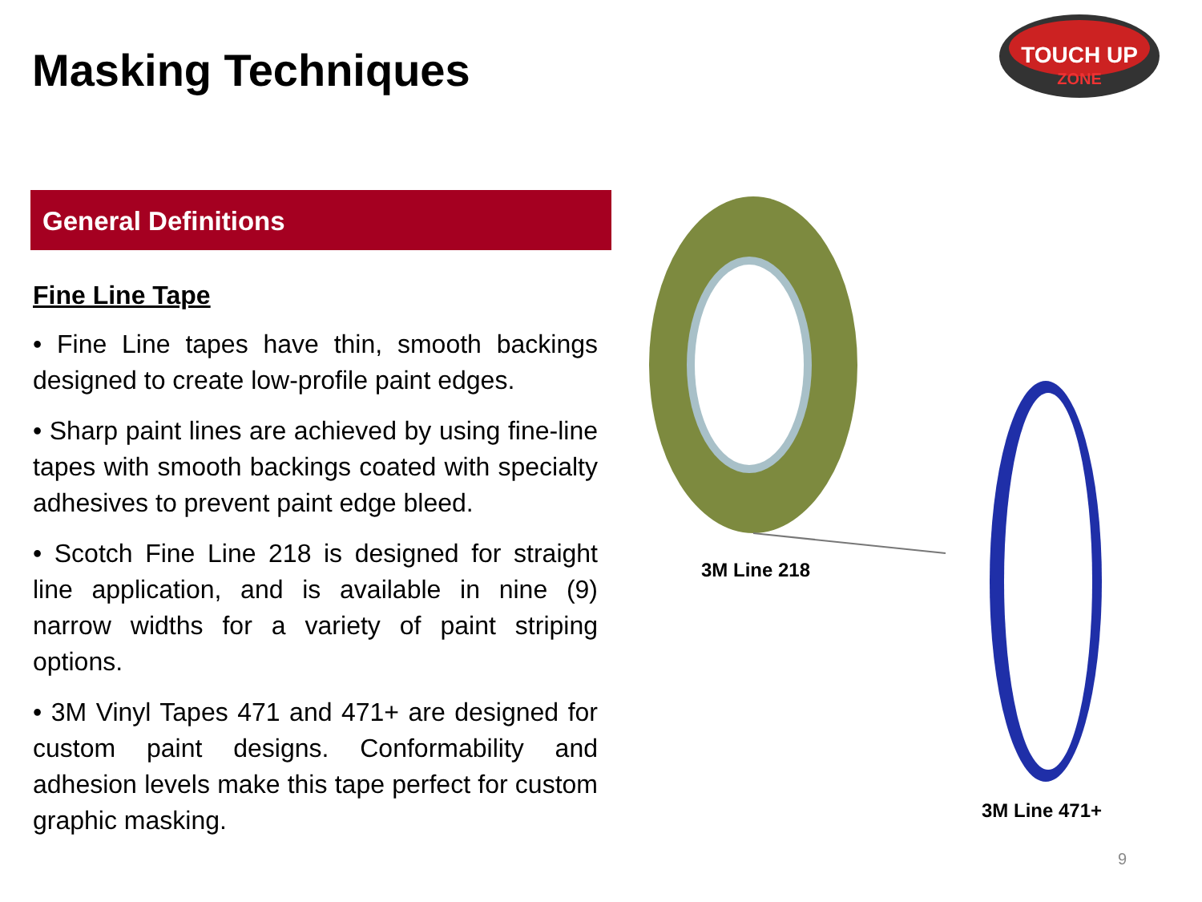Masking Techniques
TOUCH UP
ZONE
General Definitions
Fine Line Tape
• Fine Line tapes have thin, smooth backings designed to create low-profile paint edges.
• Sharp paint lines are achieved by using fine-line tapes with smooth backings coated with specialty adhesives to prevent paint edge bleed.
• Scotch Fine Line 218 is designed for straight line application, and is available in nine (9) narrow widths for a variety of paint striping options.
• 3M Vinyl Tapes 471 and 471+ are designed for custom paint designs. Conformability and adhesion levels make this tape perfect for custom graphic masking.
3M Line 218
3M Line 471+
9